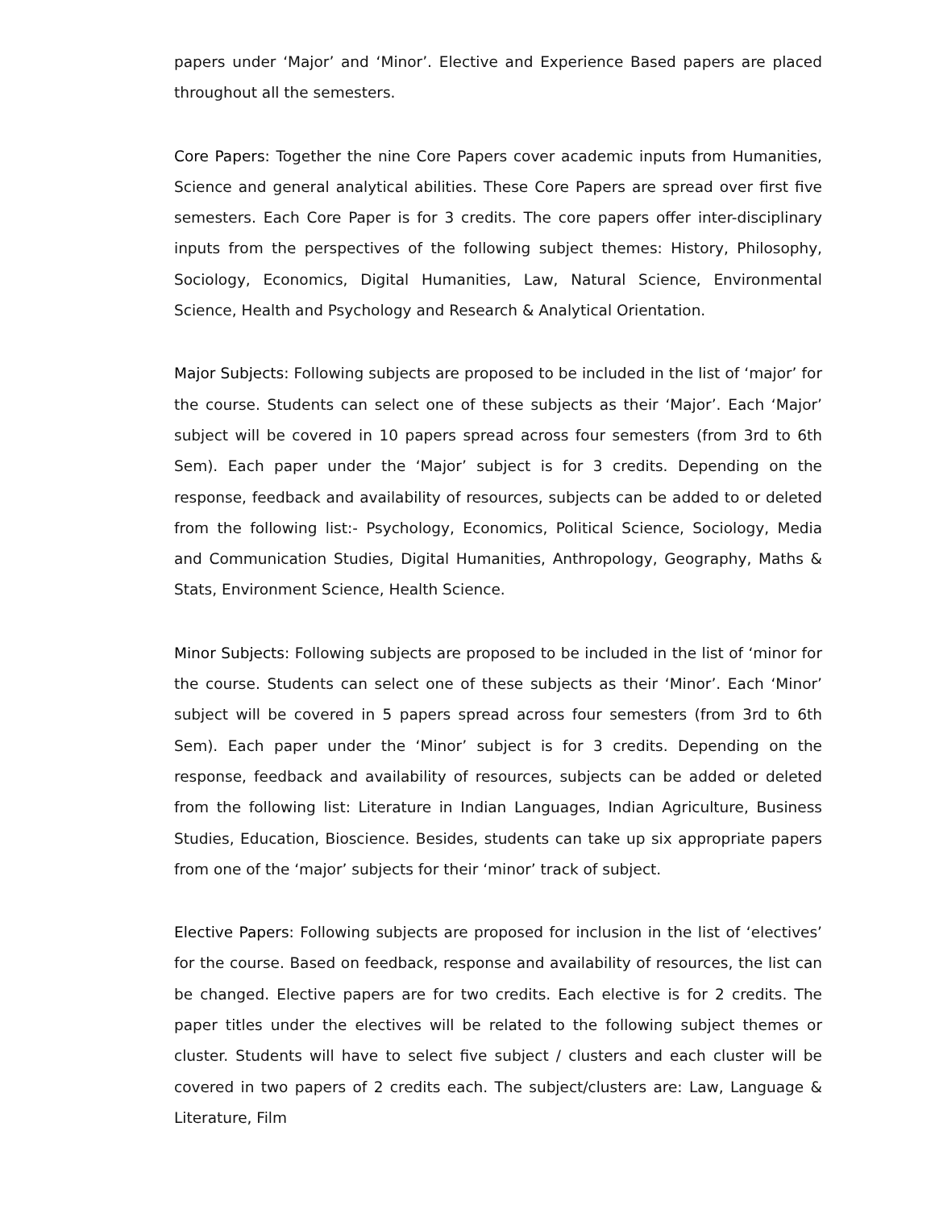papers under ‘Major’ and ‘Minor’. Elective and Experience Based papers are placed throughout all the semesters.
Core Papers: Together the nine Core Papers cover academic inputs from Humanities, Science and general analytical abilities. These Core Papers are spread over first five semesters. Each Core Paper is for 3 credits. The core papers offer inter-disciplinary inputs from the perspectives of the following subject themes: History, Philosophy, Sociology, Economics, Digital Humanities, Law, Natural Science, Environmental Science, Health and Psychology and Research & Analytical Orientation.
Major Subjects: Following subjects are proposed to be included in the list of ‘major’ for the course. Students can select one of these subjects as their ‘Major’. Each ‘Major’ subject will be covered in 10 papers spread across four semesters (from 3rd to 6th Sem). Each paper under the ‘Major’ subject is for 3 credits. Depending on the response, feedback and availability of resources, subjects can be added to or deleted from the following list:- Psychology, Economics, Political Science, Sociology, Media and Communication Studies, Digital Humanities, Anthropology, Geography, Maths & Stats, Environment Science, Health Science.
Minor Subjects: Following subjects are proposed to be included in the list of ‘minor for the course. Students can select one of these subjects as their ‘Minor’. Each ‘Minor’ subject will be covered in 5 papers spread across four semesters (from 3rd to 6th Sem). Each paper under the ‘Minor’ subject is for 3 credits. Depending on the response, feedback and availability of resources, subjects can be added or deleted from the following list: Literature in Indian Languages, Indian Agriculture, Business Studies, Education, Bioscience. Besides, students can take up six appropriate papers from one of the ‘major’ subjects for their ‘minor’ track of subject.
Elective Papers: Following subjects are proposed for inclusion in the list of ‘electives’ for the course. Based on feedback, response and availability of resources, the list can be changed. Elective papers are for two credits. Each elective is for 2 credits. The paper titles under the electives will be related to the following subject themes or cluster. Students will have to select five subject / clusters and each cluster will be covered in two papers of 2 credits each. The subject/clusters are: Law, Language & Literature, Film